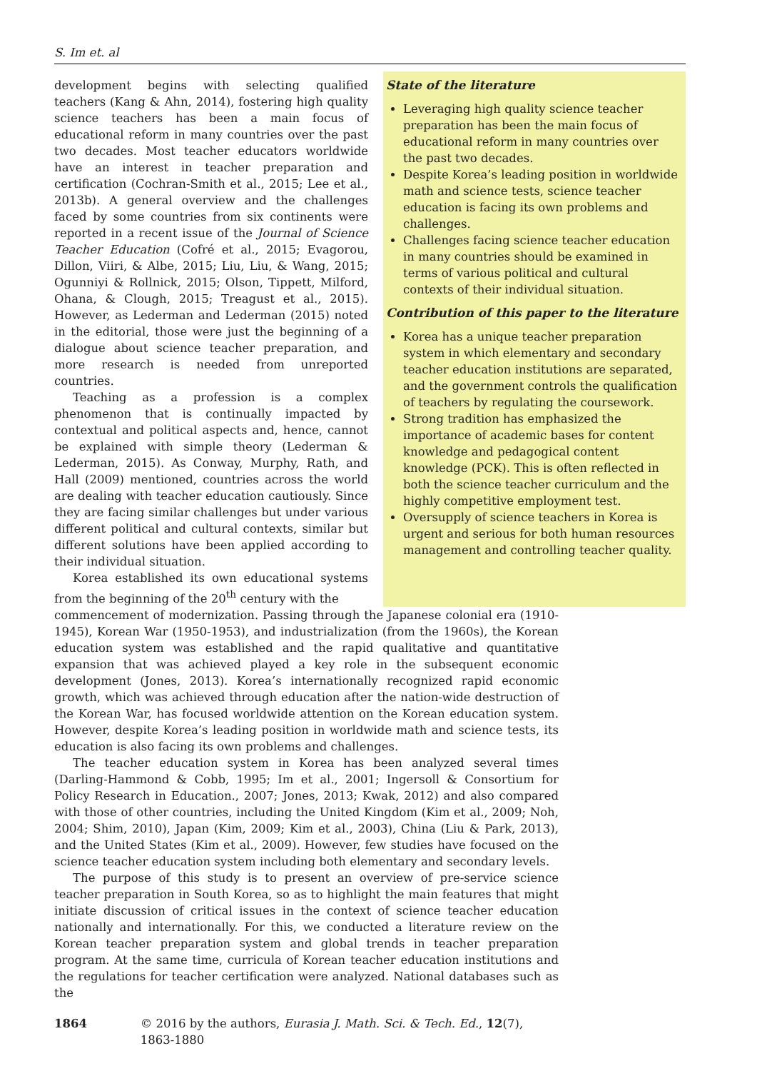S. Im et. al
development begins with selecting qualified teachers (Kang & Ahn, 2014), fostering high quality science teachers has been a main focus of educational reform in many countries over the past two decades. Most teacher educators worldwide have an interest in teacher preparation and certification (Cochran-Smith et al., 2015; Lee et al., 2013b). A general overview and the challenges faced by some countries from six continents were reported in a recent issue of the Journal of Science Teacher Education (Cofré et al., 2015; Evagorou, Dillon, Viiri, & Albe, 2015; Liu, Liu, & Wang, 2015; Ogunniyi & Rollnick, 2015; Olson, Tippett, Milford, Ohana, & Clough, 2015; Treagust et al., 2015). However, as Lederman and Lederman (2015) noted in the editorial, those were just the beginning of a dialogue about science teacher preparation, and more research is needed from unreported countries.
Teaching as a profession is a complex phenomenon that is continually impacted by contextual and political aspects and, hence, cannot be explained with simple theory (Lederman & Lederman, 2015). As Conway, Murphy, Rath, and Hall (2009) mentioned, countries across the world are dealing with teacher education cautiously. Since they are facing similar challenges but under various different political and cultural contexts, similar but different solutions have been applied according to their individual situation.
Korea established its own educational systems from the beginning of the 20<sup>th</sup> century with the
State of the literature
Leveraging high quality science teacher preparation has been the main focus of educational reform in many countries over the past two decades.
Despite Korea’s leading position in worldwide math and science tests, science teacher education is facing its own problems and challenges.
Challenges facing science teacher education in many countries should be examined in terms of various political and cultural contexts of their individual situation.
Contribution of this paper to the literature
Korea has a unique teacher preparation system in which elementary and secondary teacher education institutions are separated, and the government controls the qualification of teachers by regulating the coursework.
Strong tradition has emphasized the importance of academic bases for content knowledge and pedagogical content knowledge (PCK). This is often reflected in both the science teacher curriculum and the highly competitive employment test.
Oversupply of science teachers in Korea is urgent and serious for both human resources management and controlling teacher quality.
commencement of modernization. Passing through the Japanese colonial era (1910-1945), Korean War (1950-1953), and industrialization (from the 1960s), the Korean education system was established and the rapid qualitative and quantitative expansion that was achieved played a key role in the subsequent economic development (Jones, 2013). Korea’s internationally recognized rapid economic growth, which was achieved through education after the nation-wide destruction of the Korean War, has focused worldwide attention on the Korean education system. However, despite Korea’s leading position in worldwide math and science tests, its education is also facing its own problems and challenges.
The teacher education system in Korea has been analyzed several times (Darling-Hammond & Cobb, 1995; Im et al., 2001; Ingersoll & Consortium for Policy Research in Education., 2007; Jones, 2013; Kwak, 2012) and also compared with those of other countries, including the United Kingdom (Kim et al., 2009; Noh, 2004; Shim, 2010), Japan (Kim, 2009; Kim et al., 2003), China (Liu & Park, 2013), and the United States (Kim et al., 2009). However, few studies have focused on the science teacher education system including both elementary and secondary levels.
The purpose of this study is to present an overview of pre-service science teacher preparation in South Korea, so as to highlight the main features that might initiate discussion of critical issues in the context of science teacher education nationally and internationally. For this, we conducted a literature review on the Korean teacher preparation system and global trends in teacher preparation program. At the same time, curricula of Korean teacher education institutions and the regulations for teacher certification were analyzed. National databases such as the
1864 © 2016 by the authors, Eurasia J. Math. Sci. & Tech. Ed., 12(7), 1863-1880